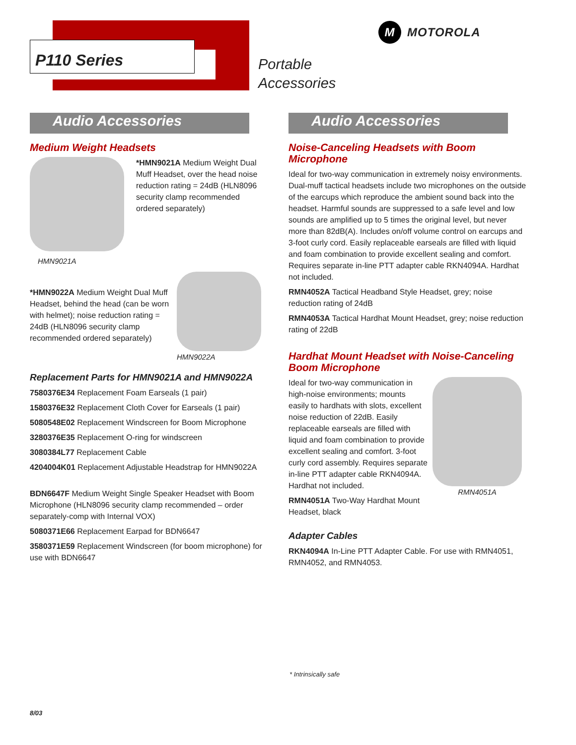P110 Series
Portable
Accessories
M
MOTOROLA
Audio Accessories
Medium Weight Headsets
HMN9021A
*HMN9021A Medium Weight Dual Muff Headset, over the head noise reduction rating = 24dB (HLN8096 security clamp recommended ordered separately)
*HMN9022A Medium Weight Dual Muff Headset, behind the head (can be worn with helmet); noise reduction rating = 24dB (HLN8096 security clamp recommended ordered separately)
HMN9022A
Replacement Parts for HMN9021A and HMN9022A
7580376E34 Replacement Foam Earseals (1 pair)
1580376E32 Replacement Cloth Cover for Earseals (1 pair)
5080548E02 Replacement Windscreen for Boom Microphone
3280376E35 Replacement O-ring for windscreen
3080384L77 Replacement Cable
4204004K01 Replacement Adjustable Headstrap for HMN9022A
BDN6647F Medium Weight Single Speaker Headset with Boom Microphone (HLN8096 security clamp recommended – order separately-comp with Internal VOX)
5080371E66 Replacement Earpad for BDN6647
3580371E59 Replacement Windscreen (for boom microphone) for use with BDN6647
Audio Accessories
Noise-Canceling Headsets with Boom Microphone
Ideal for two-way communication in extremely noisy environments. Dual-muff tactical headsets include two microphones on the outside of the earcups which reproduce the ambient sound back into the headset. Harmful sounds are suppressed to a safe level and low sounds are amplified up to 5 times the original level, but never more than 82dB(A). Includes on/off volume control on earcups and 3-foot curly cord. Easily replaceable earseals are filled with liquid and foam combination to provide excellent sealing and comfort. Requires separate in-line PTT adapter cable RKN4094A. Hardhat not included.
RMN4052A Tactical Headband Style Headset, grey; noise reduction rating of 24dB
RMN4053A Tactical Hardhat Mount Headset, grey; noise reduction rating of 22dB
Hardhat Mount Headset with Noise-Canceling Boom Microphone
Ideal for two-way communication in high-noise environments; mounts easily to hardhats with slots, excellent noise reduction of 22dB. Easily replaceable earseals are filled with liquid and foam combination to provide excellent sealing and comfort. 3-foot curly cord assembly. Requires separate in-line PTT adapter cable RKN4094A. Hardhat not included.
RMN4051A Two-Way Hardhat Mount Headset, black
RMN4051A
Adapter Cables
RKN4094A In-Line PTT Adapter Cable. For use with RMN4051, RMN4052, and RMN4053.
* Intrinsically safe
8/03